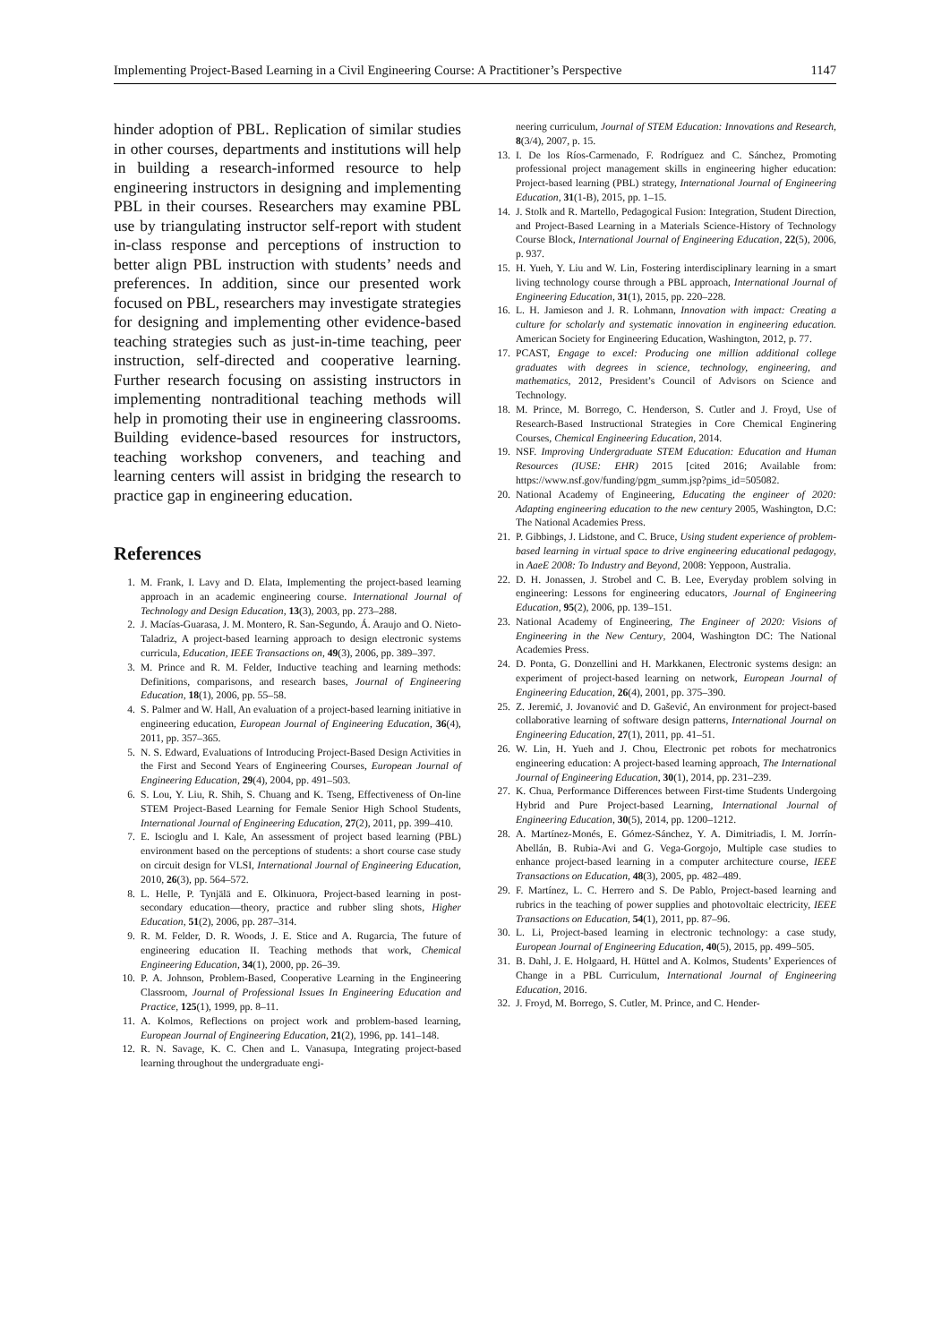Implementing Project-Based Learning in a Civil Engineering Course: A Practitioner’s Perspective 1147
hinder adoption of PBL. Replication of similar studies in other courses, departments and institutions will help in building a research-informed resource to help engineering instructors in designing and implementing PBL in their courses. Researchers may examine PBL use by triangulating instructor self-report with student in-class response and perceptions of instruction to better align PBL instruction with students’ needs and preferences. In addition, since our presented work focused on PBL, researchers may investigate strategies for designing and implementing other evidence-based teaching strategies such as just-in-time teaching, peer instruction, self-directed and cooperative learning. Further research focusing on assisting instructors in implementing nontraditional teaching methods will help in promoting their use in engineering classrooms. Building evidence-based resources for instructors, teaching workshop conveners, and teaching and learning centers will assist in bridging the research to practice gap in engineering education.
References
1. M. Frank, I. Lavy and D. Elata, Implementing the project-based learning approach in an academic engineering course. International Journal of Technology and Design Education, 13(3), 2003, pp. 273–288.
2. J. Macías-Guarasa, J. M. Montero, R. San-Segundo, Á. Araujo and O. Nieto-Taladriz, A project-based learning approach to design electronic systems curricula, Education, IEEE Transactions on, 49(3), 2006, pp. 389–397.
3. M. Prince and R. M. Felder, Inductive teaching and learning methods: Definitions, comparisons, and research bases, Journal of Engineering Education, 18(1), 2006, pp. 55–58.
4. S. Palmer and W. Hall, An evaluation of a project-based learning initiative in engineering education, European Journal of Engineering Education, 36(4), 2011, pp. 357–365.
5. N. S. Edward, Evaluations of Introducing Project-Based Design Activities in the First and Second Years of Engineering Courses, European Journal of Engineering Education, 29(4), 2004, pp. 491–503.
6. S. Lou, Y. Liu, R. Shih, S. Chuang and K. Tseng, Effectiveness of On-line STEM Project-Based Learning for Female Senior High School Students, International Journal of Engineering Education, 27(2), 2011, pp. 399–410.
7. E. Iscioglu and I. Kale, An assessment of project based learning (PBL) environment based on the perceptions of students: a short course case study on circuit design for VLSI, International Journal of Engineering Education, 2010, 26(3), pp. 564–572.
8. L. Helle, P. Tynjälä and E. Olkinuora, Project-based learning in post-secondary education—theory, practice and rubber sling shots, Higher Education, 51(2), 2006, pp. 287–314.
9. R. M. Felder, D. R. Woods, J. E. Stice and A. Rugarcia, The future of engineering education II. Teaching methods that work, Chemical Engineering Education, 34(1), 2000, pp. 26–39.
10. P. A. Johnson, Problem-Based, Cooperative Learning in the Engineering Classroom, Journal of Professional Issues In Engineering Education and Practice, 125(1), 1999, pp. 8–11.
11. A. Kolmos, Reflections on project work and problem-based learning, European Journal of Engineering Education, 21(2), 1996, pp. 141–148.
12. R. N. Savage, K. C. Chen and L. Vanasupa, Integrating project-based learning throughout the undergraduate engi-
neering curriculum, Journal of STEM Education: Innovations and Research, 8(3/4), 2007, p. 15.
13. I. De los Ríos-Carmenado, F. Rodríguez and C. Sánchez, Promoting professional project management skills in engineering higher education: Project-based learning (PBL) strategy, International Journal of Engineering Education, 31(1-B), 2015, pp. 1–15.
14. J. Stolk and R. Martello, Pedagogical Fusion: Integration, Student Direction, and Project-Based Learning in a Materials Science-History of Technology Course Block, International Journal of Engineering Education, 22(5), 2006, p. 937.
15. H. Yueh, Y. Liu and W. Lin, Fostering interdisciplinary learning in a smart living technology course through a PBL approach, International Journal of Engineering Education, 31(1), 2015, pp. 220–228.
16. L. H. Jamieson and J. R. Lohmann, Innovation with impact: Creating a culture for scholarly and systematic innovation in engineering education. American Society for Engineering Education, Washington, 2012, p. 77.
17. PCAST, Engage to excel: Producing one million additional college graduates with degrees in science, technology, engineering, and mathematics, 2012, President’s Council of Advisors on Science and Technology.
18. M. Prince, M. Borrego, C. Henderson, S. Cutler and J. Froyd, Use of Research-Based Instructional Strategies in Core Chemical Enginering Courses, Chemical Engineering Education, 2014.
19. NSF. Improving Undergraduate STEM Education: Education and Human Resources (IUSE: EHR) 2015 [cited 2016; Available from: https://www.nsf.gov/funding/pgm_summ.jsp?pims_id=505082.
20. National Academy of Engineering, Educating the engineer of 2020: Adapting engineering education to the new century 2005, Washington, D.C: The National Academies Press.
21. P. Gibbings, J. Lidstone, and C. Bruce, Using student experience of problem-based learning in virtual space to drive engineering educational pedagogy, in AaeE 2008: To Industry and Beyond, 2008: Yeppoon, Australia.
22. D. H. Jonassen, J. Strobel and C. B. Lee, Everyday problem solving in engineering: Lessons for engineering educators, Journal of Engineering Education, 95(2), 2006, pp. 139–151.
23. National Academy of Engineering, The Engineer of 2020: Visions of Engineering in the New Century, 2004, Washington DC: The National Academies Press.
24. D. Ponta, G. Donzellini and H. Markkanen, Electronic systems design: an experiment of project-based learning on network, European Journal of Engineering Education, 26(4), 2001, pp. 375–390.
25. Z. Jeremić, J. Jovanović and D. Gašević, An environment for project-based collaborative learning of software design patterns, International Journal on Engineering Education, 27(1), 2011, pp. 41–51.
26. W. Lin, H. Yueh and J. Chou, Electronic pet robots for mechatronics engineering education: A project-based learning approach, The International Journal of Engineering Education, 30(1), 2014, pp. 231–239.
27. K. Chua, Performance Differences between First-time Students Undergoing Hybrid and Pure Project-based Learning, International Journal of Engineering Education, 30(5), 2014, pp. 1200–1212.
28. A. Martínez-Monés, E. Gómez-Sánchez, Y. A. Dimitriadis, I. M. Jorrín-Abellán, B. Rubia-Avi and G. Vega-Gorgojo, Multiple case studies to enhance project-based learning in a computer architecture course, IEEE Transactions on Education, 48(3), 2005, pp. 482–489.
29. F. Martínez, L. C. Herrero and S. De Pablo, Project-based learning and rubrics in the teaching of power supplies and photovoltaic electricity, IEEE Transactions on Education, 54(1), 2011, pp. 87–96.
30. L. Li, Project-based learning in electronic technology: a case study, European Journal of Engineering Education, 40(5), 2015, pp. 499–505.
31. B. Dahl, J. E. Holgaard, H. Hüttel and A. Kolmos, Students’ Experiences of Change in a PBL Curriculum, International Journal of Engineering Education, 2016.
32. J. Froyd, M. Borrego, S. Cutler, M. Prince, and C. Hender-